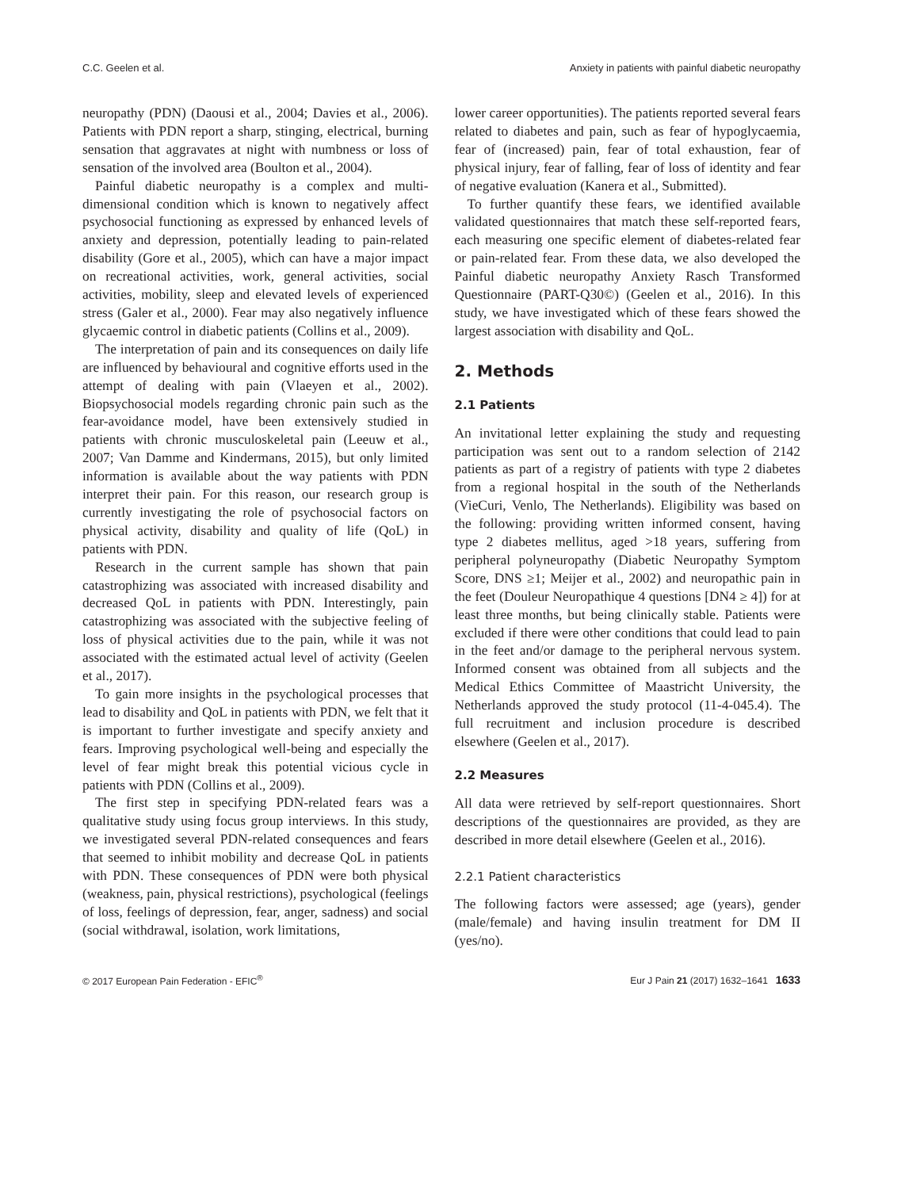C.C. Geelen et al. Anxiety in patients with painful diabetic neuropathy
neuropathy (PDN) (Daousi et al., 2004; Davies et al., 2006). Patients with PDN report a sharp, stinging, electrical, burning sensation that aggravates at night with numbness or loss of sensation of the involved area (Boulton et al., 2004).
Painful diabetic neuropathy is a complex and multi-dimensional condition which is known to negatively affect psychosocial functioning as expressed by enhanced levels of anxiety and depression, potentially leading to pain-related disability (Gore et al., 2005), which can have a major impact on recreational activities, work, general activities, social activities, mobility, sleep and elevated levels of experienced stress (Galer et al., 2000). Fear may also negatively influence glycaemic control in diabetic patients (Collins et al., 2009).
The interpretation of pain and its consequences on daily life are influenced by behavioural and cognitive efforts used in the attempt of dealing with pain (Vlaeyen et al., 2002). Biopsychosocial models regarding chronic pain such as the fear-avoidance model, have been extensively studied in patients with chronic musculoskeletal pain (Leeuw et al., 2007; Van Damme and Kindermans, 2015), but only limited information is available about the way patients with PDN interpret their pain. For this reason, our research group is currently investigating the role of psychosocial factors on physical activity, disability and quality of life (QoL) in patients with PDN.
Research in the current sample has shown that pain catastrophizing was associated with increased disability and decreased QoL in patients with PDN. Interestingly, pain catastrophizing was associated with the subjective feeling of loss of physical activities due to the pain, while it was not associated with the estimated actual level of activity (Geelen et al., 2017).
To gain more insights in the psychological processes that lead to disability and QoL in patients with PDN, we felt that it is important to further investigate and specify anxiety and fears. Improving psychological well-being and especially the level of fear might break this potential vicious cycle in patients with PDN (Collins et al., 2009).
The first step in specifying PDN-related fears was a qualitative study using focus group interviews. In this study, we investigated several PDN-related consequences and fears that seemed to inhibit mobility and decrease QoL in patients with PDN. These consequences of PDN were both physical (weakness, pain, physical restrictions), psychological (feelings of loss, feelings of depression, fear, anger, sadness) and social (social withdrawal, isolation, work limitations,
lower career opportunities). The patients reported several fears related to diabetes and pain, such as fear of hypoglycaemia, fear of (increased) pain, fear of total exhaustion, fear of physical injury, fear of falling, fear of loss of identity and fear of negative evaluation (Kanera et al., Submitted).
To further quantify these fears, we identified available validated questionnaires that match these self-reported fears, each measuring one specific element of diabetes-related fear or pain-related fear. From these data, we also developed the Painful diabetic neuropathy Anxiety Rasch Transformed Questionnaire (PART-Q30©) (Geelen et al., 2016). In this study, we have investigated which of these fears showed the largest association with disability and QoL.
2. Methods
2.1 Patients
An invitational letter explaining the study and requesting participation was sent out to a random selection of 2142 patients as part of a registry of patients with type 2 diabetes from a regional hospital in the south of the Netherlands (VieCuri, Venlo, The Netherlands). Eligibility was based on the following: providing written informed consent, having type 2 diabetes mellitus, aged >18 years, suffering from peripheral polyneuropathy (Diabetic Neuropathy Symptom Score, DNS ≥1; Meijer et al., 2002) and neuropathic pain in the feet (Douleur Neuropathique 4 questions [DN4 ≥ 4]) for at least three months, but being clinically stable. Patients were excluded if there were other conditions that could lead to pain in the feet and/or damage to the peripheral nervous system. Informed consent was obtained from all subjects and the Medical Ethics Committee of Maastricht University, the Netherlands approved the study protocol (11-4-045.4). The full recruitment and inclusion procedure is described elsewhere (Geelen et al., 2017).
2.2 Measures
All data were retrieved by self-report questionnaires. Short descriptions of the questionnaires are provided, as they are described in more detail elsewhere (Geelen et al., 2016).
2.2.1 Patient characteristics
The following factors were assessed; age (years), gender (male/female) and having insulin treatment for DM II (yes/no).
© 2017 European Pain Federation - EFIC<sup>®</sup> Eur J Pain 21 (2017) 1632–1641 1633